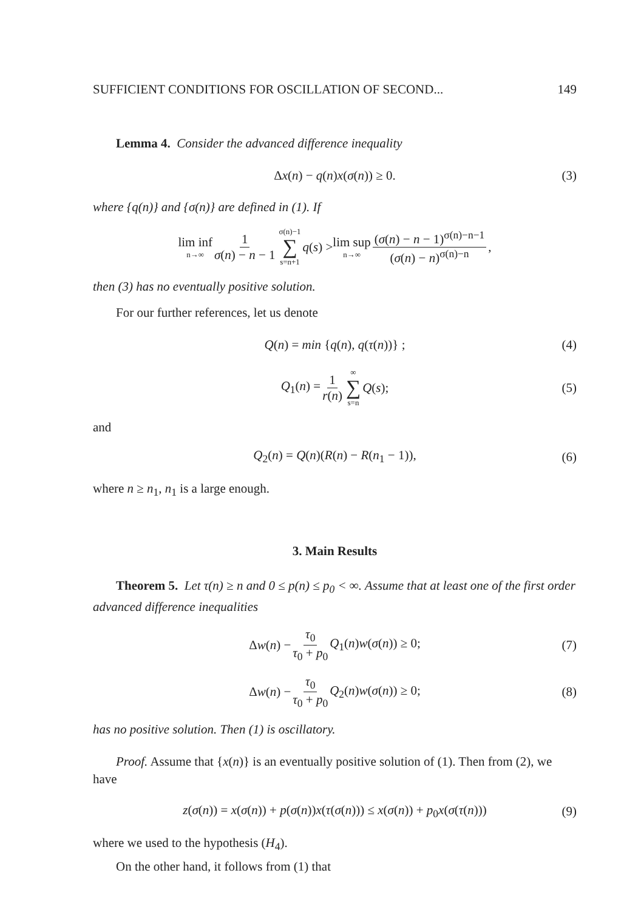SUFFICIENT CONDITIONS FOR OSCILLATION OF SECOND... 149
Lemma 4. Consider the advanced difference inequality
Δx(n) − q(n)x(σ(n)) ≥ 0. (3)
where {q(n)} and {σ(n)} are defined in (1). If
lim inf n→∞ 1 σ(n) − n − 1 σ(n)−1 ∑ s=n+1 q(s) > lim sup n→∞ (σ(n) − n − 1)<sup>σ(n)−n−1</sup> (σ(n) − n)<sup>σ(n)−n</sup>,
then (3) has no eventually positive solution.
For our further references, let us denote
Q(n) = min {q(n), q(τ(n))} ; (4)
Q<sub>1</sub>(n) = 1 r(n) ∞ ∑ s=n Q(s); (5)
and
Q<sub>2</sub>(n) = Q(n)(R(n) − R(n<sub>1</sub> − 1)), (6)
where n ≥ n<sub>1</sub>, n<sub>1</sub> is a large enough.
3. Main Results
Theorem 5. Let τ(n) ≥ n and 0 ≤ p(n) ≤ p<sub>0</sub> < ∞. Assume that at least one of the first order advanced difference inequalities
Δw(n) − τ<sub>0</sub> τ<sub>0</sub> + p<sub>0</sub> Q<sub>1</sub>(n)w(σ(n)) ≥ 0; (7)
Δw(n) − τ<sub>0</sub> τ<sub>0</sub> + p<sub>0</sub> Q<sub>2</sub>(n)w(σ(n)) ≥ 0; (8)
has no positive solution. Then (1) is oscillatory.
Proof. Assume that {x(n)} is an eventually positive solution of (1). Then from (2), we have
z(σ(n)) = x(σ(n)) + p(σ(n))x(τ(σ(n))) ≤ x(σ(n)) + p<sub>0</sub>x(σ(τ(n))) (9)
where we used to the hypothesis (H<sub>4</sub>).
On the other hand, it follows from (1) that